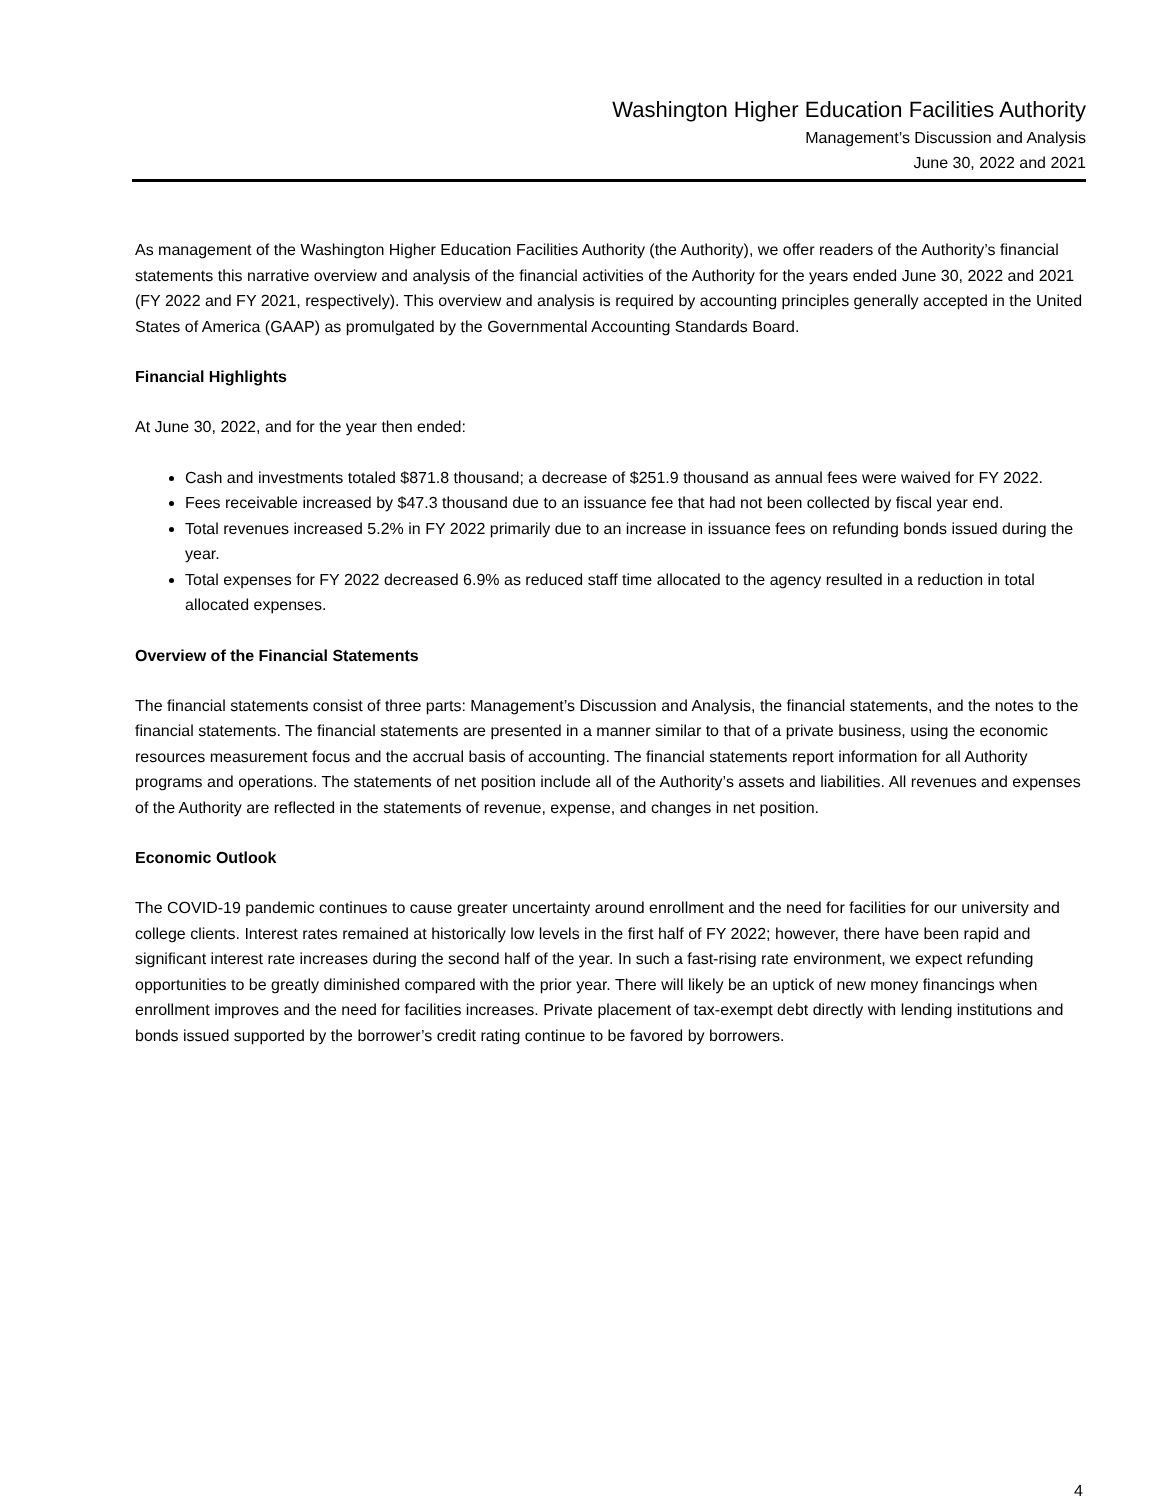Washington Higher Education Facilities Authority
Management’s Discussion and Analysis
June 30, 2022 and 2021
As management of the Washington Higher Education Facilities Authority (the Authority), we offer readers of the Authority’s financial statements this narrative overview and analysis of the financial activities of the Authority for the years ended June 30, 2022 and 2021 (FY 2022 and FY 2021, respectively). This overview and analysis is required by accounting principles generally accepted in the United States of America (GAAP) as promulgated by the Governmental Accounting Standards Board.
Financial Highlights
At June 30, 2022, and for the year then ended:
Cash and investments totaled $871.8 thousand; a decrease of $251.9 thousand as annual fees were waived for FY 2022.
Fees receivable increased by $47.3 thousand due to an issuance fee that had not been collected by fiscal year end.
Total revenues increased 5.2% in FY 2022 primarily due to an increase in issuance fees on refunding bonds issued during the year.
Total expenses for FY 2022 decreased 6.9% as reduced staff time allocated to the agency resulted in a reduction in total allocated expenses.
Overview of the Financial Statements
The financial statements consist of three parts: Management’s Discussion and Analysis, the financial statements, and the notes to the financial statements. The financial statements are presented in a manner similar to that of a private business, using the economic resources measurement focus and the accrual basis of accounting. The financial statements report information for all Authority programs and operations. The statements of net position include all of the Authority’s assets and liabilities. All revenues and expenses of the Authority are reflected in the statements of revenue, expense, and changes in net position.
Economic Outlook
The COVID-19 pandemic continues to cause greater uncertainty around enrollment and the need for facilities for our university and college clients. Interest rates remained at historically low levels in the first half of FY 2022; however, there have been rapid and significant interest rate increases during the second half of the year. In such a fast-rising rate environment, we expect refunding opportunities to be greatly diminished compared with the prior year. There will likely be an uptick of new money financings when enrollment improves and the need for facilities increases. Private placement of tax-exempt debt directly with lending institutions and bonds issued supported by the borrower’s credit rating continue to be favored by borrowers.
4